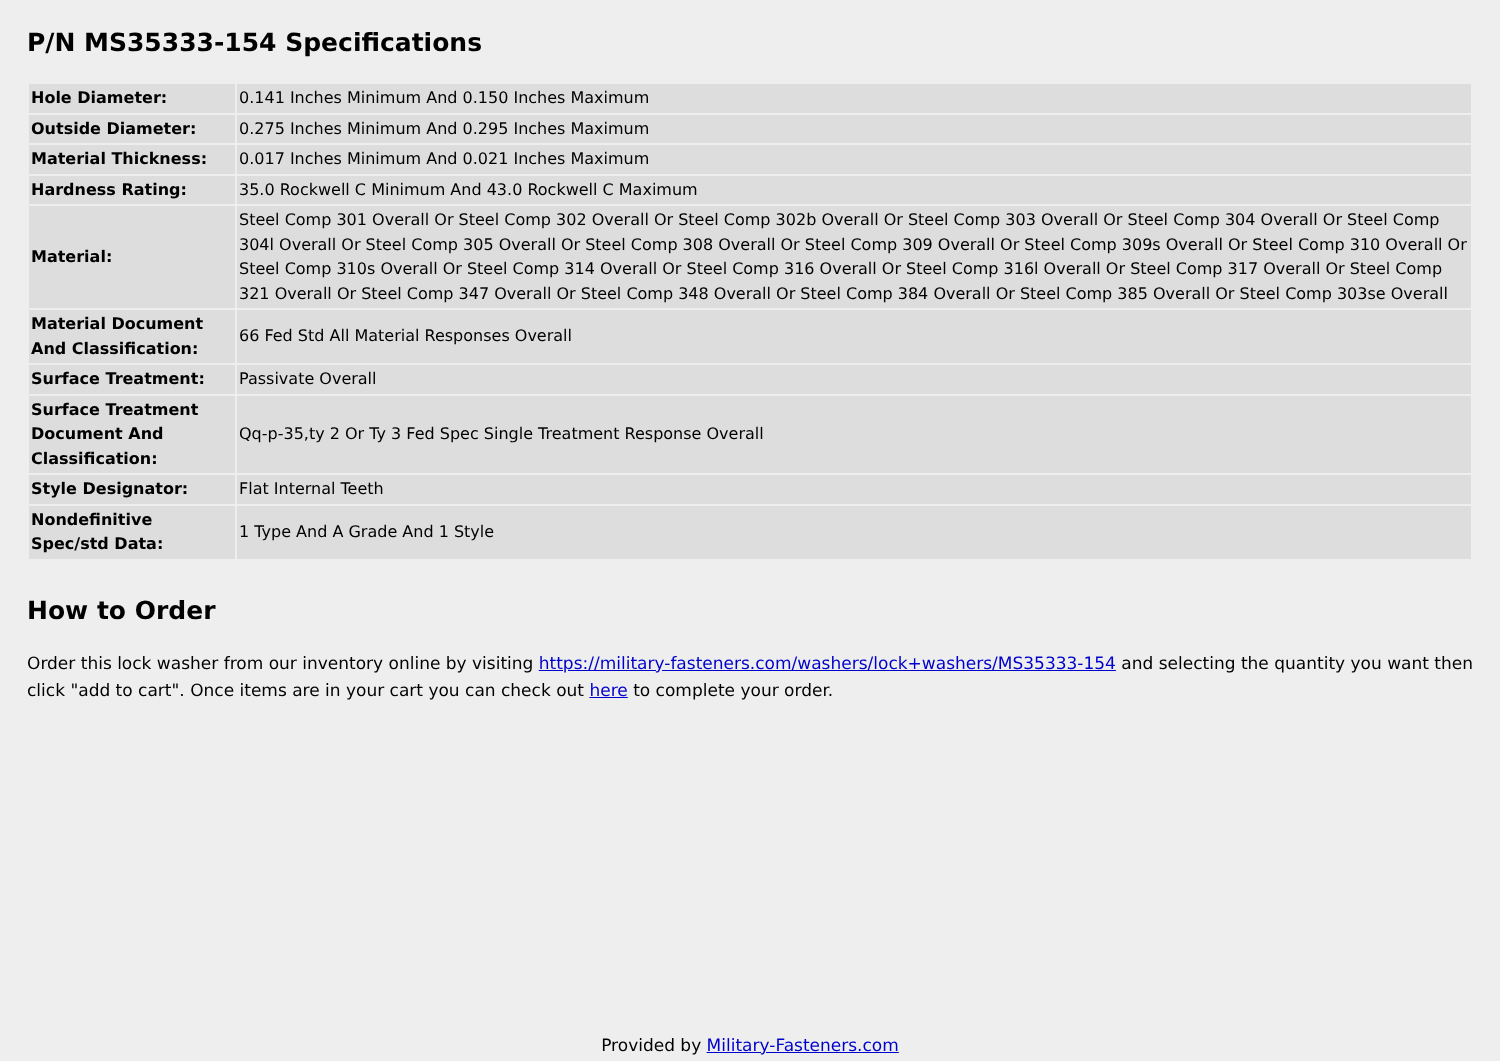P/N MS35333-154 Specifications
| Hole Diameter: | 0.141 Inches Minimum And 0.150 Inches Maximum |
| Outside Diameter: | 0.275 Inches Minimum And 0.295 Inches Maximum |
| Material Thickness: | 0.017 Inches Minimum And 0.021 Inches Maximum |
| Hardness Rating: | 35.0 Rockwell C Minimum And 43.0 Rockwell C Maximum |
| Material: | Steel Comp 301 Overall Or Steel Comp 302 Overall Or Steel Comp 302b Overall Or Steel Comp 303 Overall Or Steel Comp 304 Overall Or Steel Comp 304l Overall Or Steel Comp 305 Overall Or Steel Comp 308 Overall Or Steel Comp 309 Overall Or Steel Comp 309s Overall Or Steel Comp 310 Overall Or Steel Comp 310s Overall Or Steel Comp 314 Overall Or Steel Comp 316 Overall Or Steel Comp 316l Overall Or Steel Comp 317 Overall Or Steel Comp 321 Overall Or Steel Comp 347 Overall Or Steel Comp 348 Overall Or Steel Comp 384 Overall Or Steel Comp 385 Overall Or Steel Comp 303se Overall |
| Material Document And Classification: | 66 Fed Std All Material Responses Overall |
| Surface Treatment: | Passivate Overall |
| Surface Treatment Document And Classification: | Qq-p-35,ty 2 Or Ty 3 Fed Spec Single Treatment Response Overall |
| Style Designator: | Flat Internal Teeth |
| Nondefinitive Spec/std Data: | 1 Type And A Grade And 1 Style |
How to Order
Order this lock washer from our inventory online by visiting https://military-fasteners.com/washers/lock+washers/MS35333-154 and selecting the quantity you want then click "add to cart". Once items are in your cart you can check out here to complete your order.
Provided by Military-Fasteners.com